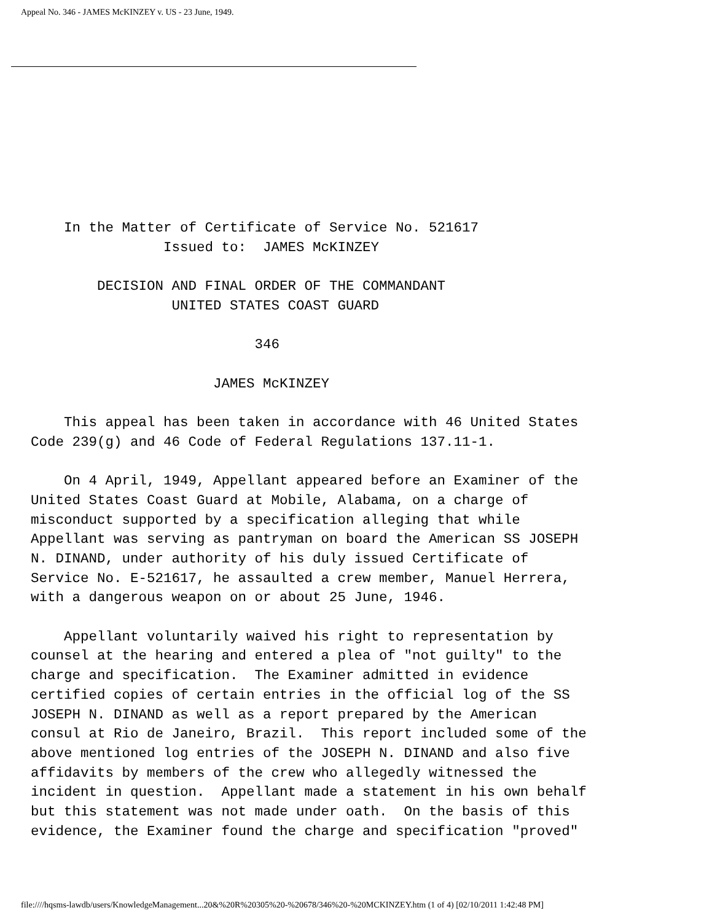Appeal No. 346 - JAMES McKINZEY v. US - 23 June, 1949.
    In the Matter of Certificate of Service No. 521617
                Issued to:  JAMES McKINZEY

        DECISION AND FINAL ORDER OF THE COMMANDANT
                 UNITED STATES COAST GUARD

                           346

                      JAMES McKINZEY

    This appeal has been taken in accordance with 46 United States
Code 239(g) and 46 Code of Federal Regulations 137.11-1.

    On 4 April, 1949, Appellant appeared before an Examiner of the
United States Coast Guard at Mobile, Alabama, on a charge of
misconduct supported by a specification alleging that while
Appellant was serving as pantryman on board the American SS JOSEPH
N. DINAND, under authority of his duly issued Certificate of
Service No. E-521617, he assaulted a crew member, Manuel Herrera,
with a dangerous weapon on or about 25 June, 1946.

    Appellant voluntarily waived his right to representation by
counsel at the hearing and entered a plea of "not guilty" to the
charge and specification.  The Examiner admitted in evidence
certified copies of certain entries in the official log of the SS
JOSEPH N. DINAND as well as a report prepared by the American
consul at Rio de Janeiro, Brazil.  This report included some of the
above mentioned log entries of the JOSEPH N. DINAND and also five
affidavits by members of the crew who allegedly witnessed the
incident in question.  Appellant made a statement in his own behalf
but this statement was not made under oath.  On the basis of this
evidence, the Examiner found the charge and specification "proved"
file:////hqsms-lawdb/users/KnowledgeManagement...20&%20R%20305%20-%20678/346%20-%20MCKINZEY.htm (1 of 4) [02/10/2011 1:42:48 PM]